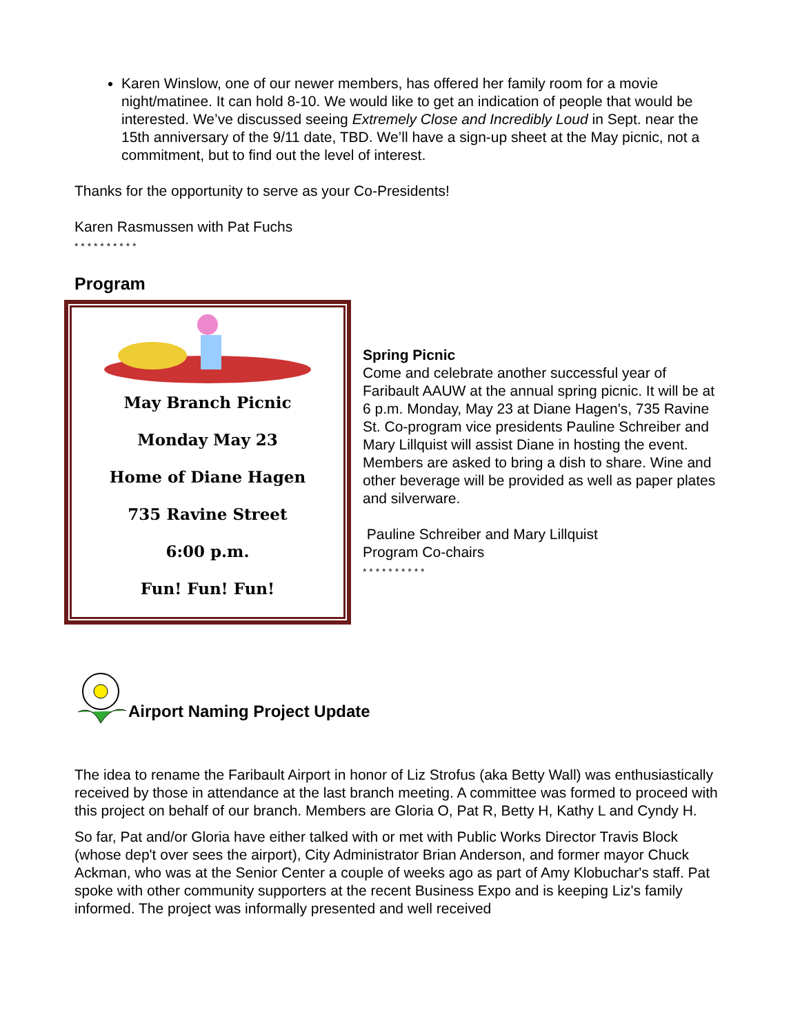Karen Winslow, one of our newer members, has offered her family room for a movie night/matinee. It can hold 8-10. We would like to get an indication of people that would be interested. We’ve discussed seeing Extremely Close and Incredibly Loud in Sept. near the 15th anniversary of the 9/11 date, TBD. We’ll have a sign-up sheet at the May picnic, not a commitment, but to find out the level of interest.
Thanks for the opportunity to serve as your Co-Presidents!
Karen Rasmussen with Pat Fuchs
* * * * * * * * * *
Program
May Branch Picnic
Monday May 23
Home of Diane Hagen
735 Ravine Street
6:00 p.m.
Fun! Fun! Fun!
Spring Picnic
Come and celebrate another successful year of Faribault AAUW at the annual spring picnic. It will be at 6 p.m. Monday, May 23 at Diane Hagen's, 735 Ravine St. Co-program vice presidents Pauline Schreiber and Mary Lillquist will assist Diane in hosting the event.
Members are asked to bring a dish to share. Wine and other beverage will be provided as well as paper plates and silverware.
Pauline Schreiber and Mary Lillquist
Program Co-chairs
* * * * * * * * * *
Airport Naming Project Update
The idea to rename the Faribault Airport in honor of Liz Strofus (aka Betty Wall) was enthusiastically received by those in attendance at the last branch meeting. A committee was formed to proceed with this project on behalf of our branch. Members are Gloria O, Pat R, Betty H, Kathy L and Cyndy H.
So far, Pat and/or Gloria have either talked with or met with Public Works Director Travis Block (whose dep't over sees the airport), City Administrator Brian Anderson, and former mayor Chuck Ackman, who was at the Senior Center a couple of weeks ago as part of Amy Klobuchar's staff. Pat spoke with other community supporters at the recent Business Expo and is keeping Liz's family informed. The project was informally presented and well received